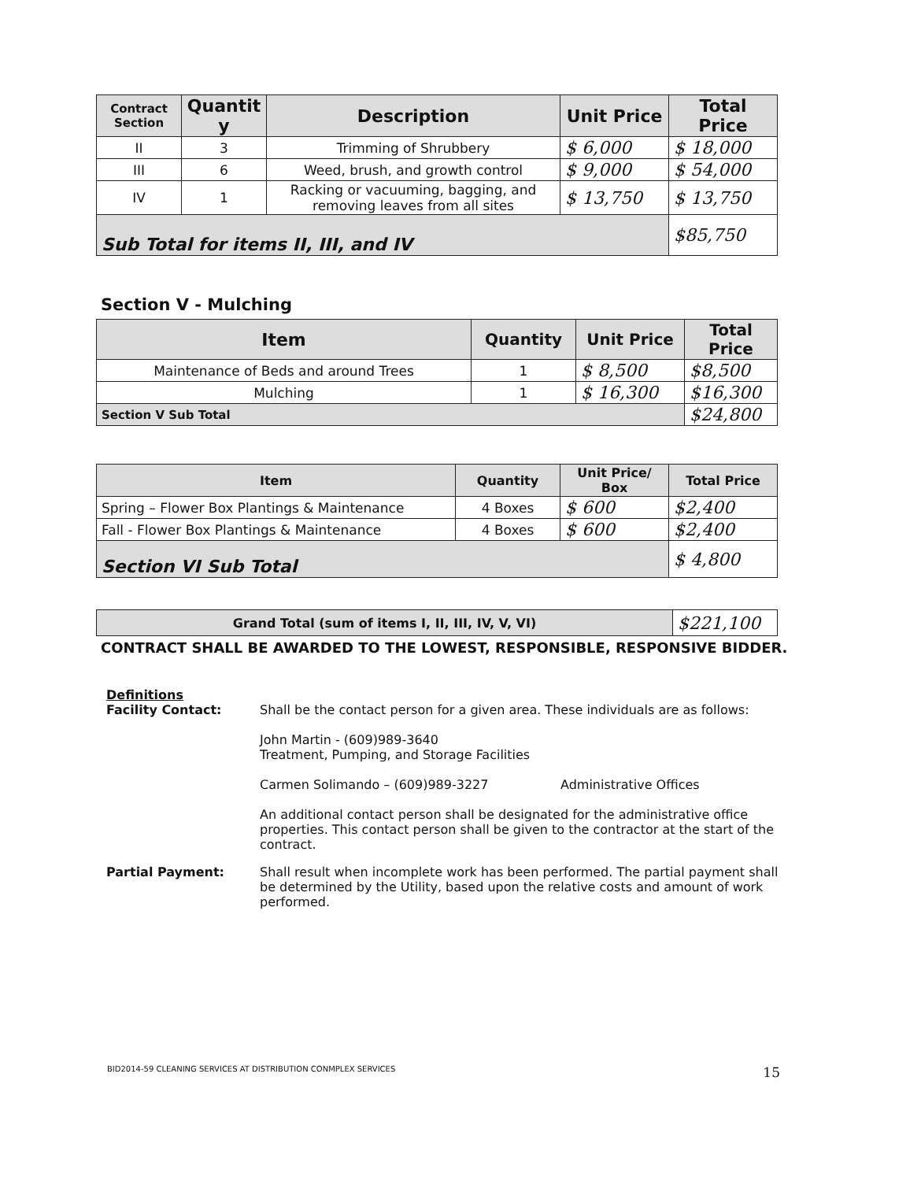| Contract Section | Quantit y | Description | Unit Price | Total Price |
| --- | --- | --- | --- | --- |
| II | 3 | Trimming of Shrubbery | $ 6,000 | $ 18,000 |
| III | 6 | Weed, brush, and growth control | $ 9,000 | $ 54,000 |
| IV | 1 | Racking or vacuuming, bagging, and removing leaves from all sites | $ 13,750 | $ 13,750 |
| Sub Total for items II, III, and IV | | | | $85,750 |
Section V - Mulching
| Item | Quantity | Unit Price | Total Price |
| --- | --- | --- | --- |
| Maintenance of Beds and around Trees | 1 | $ 8,500 | $8,500 |
| Mulching | 1 | $ 16,300 | $16,300 |
| Section V Sub Total | | | $24,800 |
| Item | Quantity | Unit Price/ Box | Total Price |
| --- | --- | --- | --- |
| Spring – Flower Box Plantings & Maintenance | 4 Boxes | $ 600 | $2,400 |
| Fall - Flower Box Plantings & Maintenance | 4 Boxes | $ 600 | $2,400 |
| Section VI Sub Total | | | $ 4,800 |
| Grand Total (sum of items I, II, III, IV, V, VI) | $221,100 |
CONTRACT SHALL BE AWARDED TO THE LOWEST, RESPONSIBLE, RESPONSIVE BIDDER.
Definitions
Facility Contact: Shall be the contact person for a given area. These individuals are as follows:
John Martin - (609)989-3640
Treatment, Pumping, and Storage Facilities
Carmen Solimando – (609)989-3227 Administrative Offices
An additional contact person shall be designated for the administrative office properties. This contact person shall be given to the contractor at the start of the contract.
Partial Payment: Shall result when incomplete work has been performed. The partial payment shall be determined by the Utility, based upon the relative costs and amount of work performed.
BID2014-59 CLEANING SERVICES AT DISTRIBUTION CONMPLEX SERVICES 15